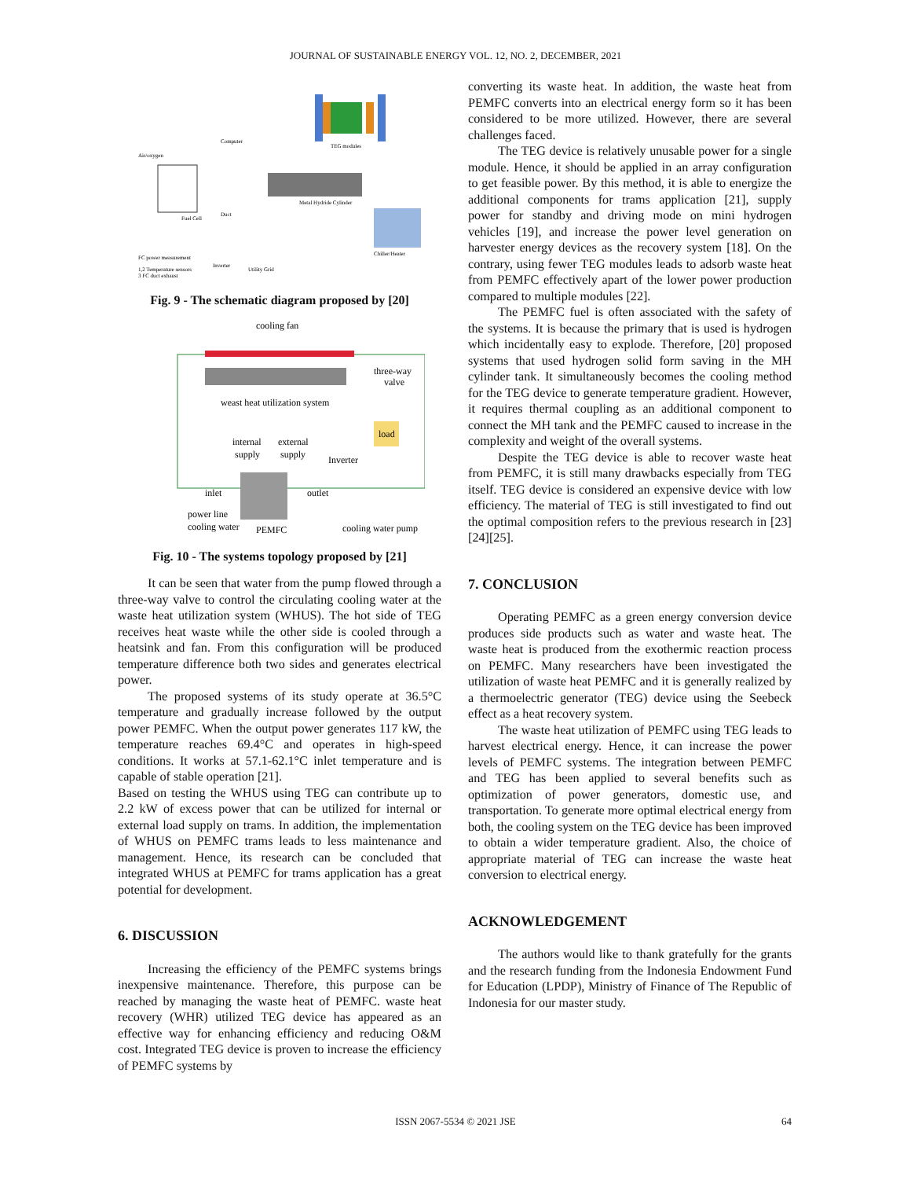JOURNAL OF SUSTAINABLE ENERGY VOL. 12, NO. 2, DECEMBER, 2021
Air/oxygen
Computer
TEG modules
Fuel Cell
Duct
Metal Hydride Cylinder
Chiller/Heater
FC power measurement
Inverter
Utility Grid
1,2 Temperature sensors
3 FC duct exhaust
Fig. 9 - The schematic diagram proposed by [20]
cooling fan
three-way
valve
weast heat utilization system
internal
supply
external
supply
Inverter
load
inlet
outlet
power line
cooling water
PEMFC
cooling water pump
Fig. 10 - The systems topology proposed by [21]
It can be seen that water from the pump flowed through a three-way valve to control the circulating cooling water at the waste heat utilization system (WHUS). The hot side of TEG receives heat waste while the other side is cooled through a heatsink and fan. From this configuration will be produced temperature difference both two sides and generates electrical power.
The proposed systems of its study operate at 36.5°C temperature and gradually increase followed by the output power PEMFC. When the output power generates 117 kW, the temperature reaches 69.4°C and operates in high-speed conditions. It works at 57.1-62.1°C inlet temperature and is capable of stable operation [21].
Based on testing the WHUS using TEG can contribute up to 2.2 kW of excess power that can be utilized for internal or external load supply on trams. In addition, the implementation of WHUS on PEMFC trams leads to less maintenance and management. Hence, its research can be concluded that integrated WHUS at PEMFC for trams application has a great potential for development.
6. DISCUSSION
Increasing the efficiency of the PEMFC systems brings inexpensive maintenance. Therefore, this purpose can be reached by managing the waste heat of PEMFC. waste heat recovery (WHR) utilized TEG device has appeared as an effective way for enhancing efficiency and reducing O&M cost. Integrated TEG device is proven to increase the efficiency of PEMFC systems by
converting its waste heat. In addition, the waste heat from PEMFC converts into an electrical energy form so it has been considered to be more utilized. However, there are several challenges faced.
The TEG device is relatively unusable power for a single module. Hence, it should be applied in an array configuration to get feasible power. By this method, it is able to energize the additional components for trams application [21], supply power for standby and driving mode on mini hydrogen vehicles [19], and increase the power level generation on harvester energy devices as the recovery system [18]. On the contrary, using fewer TEG modules leads to adsorb waste heat from PEMFC effectively apart of the lower power production compared to multiple modules [22].
The PEMFC fuel is often associated with the safety of the systems. It is because the primary that is used is hydrogen which incidentally easy to explode. Therefore, [20] proposed systems that used hydrogen solid form saving in the MH cylinder tank. It simultaneously becomes the cooling method for the TEG device to generate temperature gradient. However, it requires thermal coupling as an additional component to connect the MH tank and the PEMFC caused to increase in the complexity and weight of the overall systems.
Despite the TEG device is able to recover waste heat from PEMFC, it is still many drawbacks especially from TEG itself. TEG device is considered an expensive device with low efficiency. The material of TEG is still investigated to find out the optimal composition refers to the previous research in [23][24][25].
7. CONCLUSION
Operating PEMFC as a green energy conversion device produces side products such as water and waste heat. The waste heat is produced from the exothermic reaction process on PEMFC. Many researchers have been investigated the utilization of waste heat PEMFC and it is generally realized by a thermoelectric generator (TEG) device using the Seebeck effect as a heat recovery system.
The waste heat utilization of PEMFC using TEG leads to harvest electrical energy. Hence, it can increase the power levels of PEMFC systems. The integration between PEMFC and TEG has been applied to several benefits such as optimization of power generators, domestic use, and transportation. To generate more optimal electrical energy from both, the cooling system on the TEG device has been improved to obtain a wider temperature gradient. Also, the choice of appropriate material of TEG can increase the waste heat conversion to electrical energy.
ACKNOWLEDGEMENT
The authors would like to thank gratefully for the grants and the research funding from the Indonesia Endowment Fund for Education (LPDP), Ministry of Finance of The Republic of Indonesia for our master study.
ISSN 2067-5534 © 2021 JSE 64